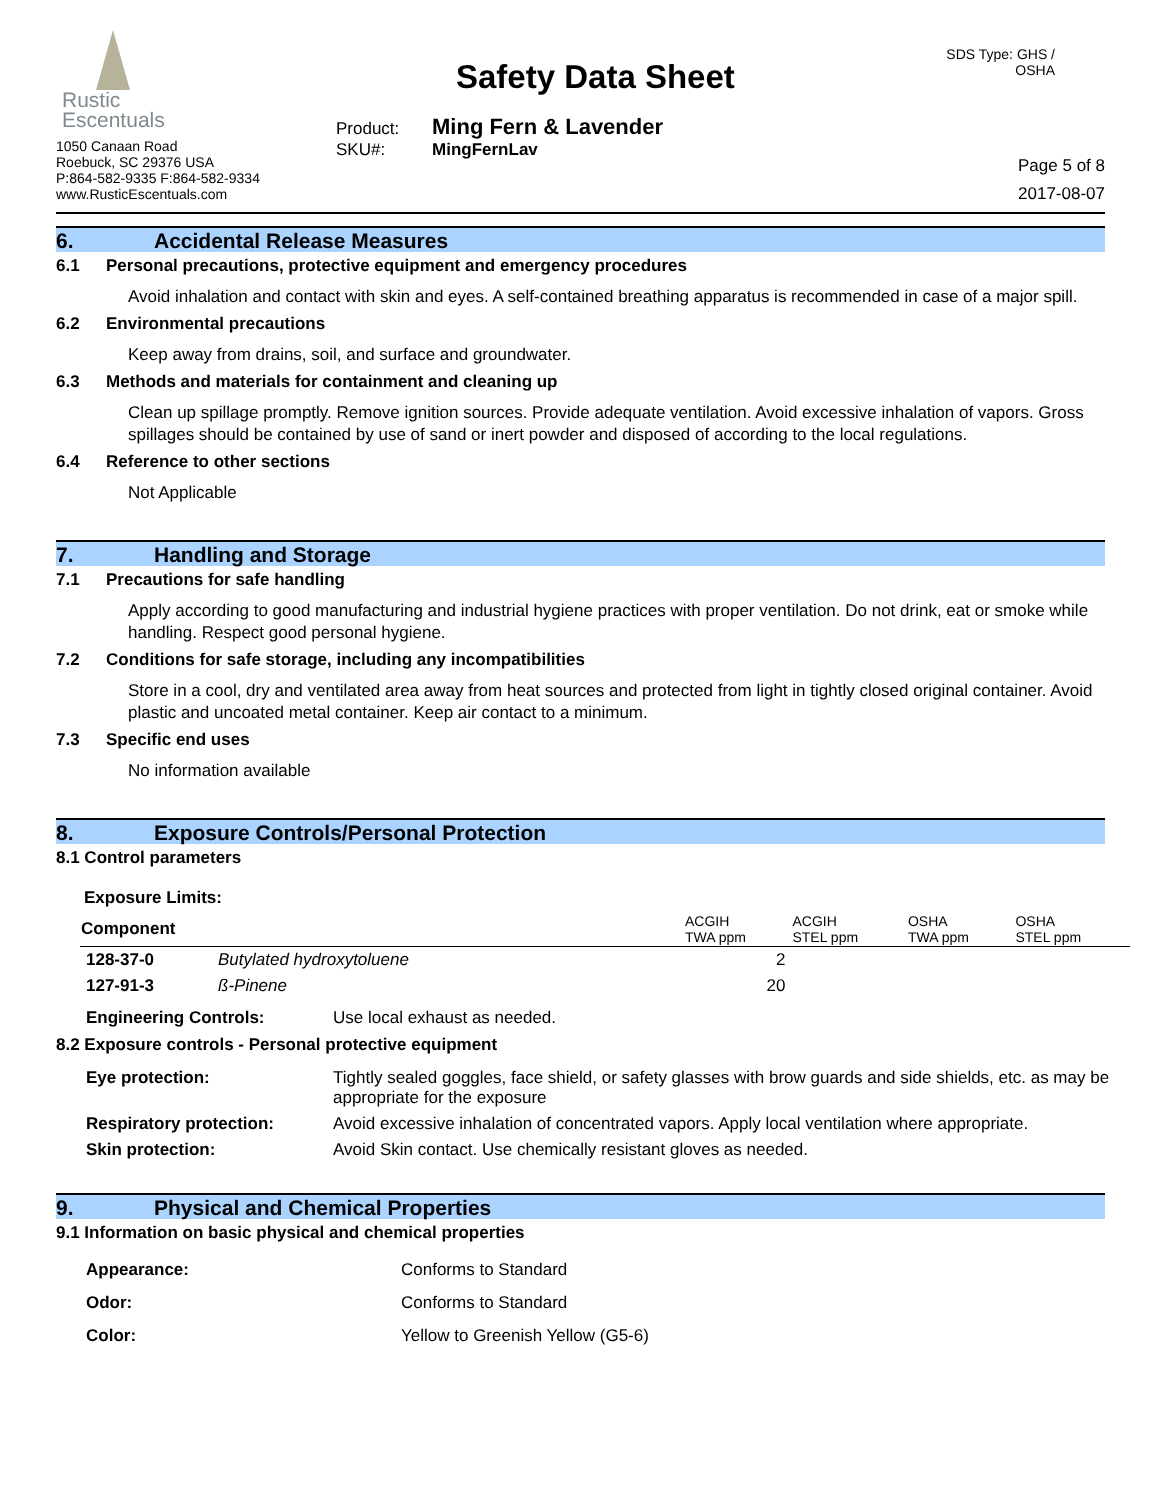Rustic
Escentuals
1050 Canaan Road
Roebuck, SC 29376 USA
P:864-582-9335 F:864-582-9334
www.RusticEscentuals.com
Safety Data Sheet
Product: Ming Fern & Lavender
SKU#: MingFernLav
SDS Type: GHS / OSHA
Page 5 of 8
2017-08-07
6. Accidental Release Measures
6.1 Personal precautions, protective equipment and emergency procedures
Avoid inhalation and contact with skin and eyes. A self-contained breathing apparatus is recommended in case of a major spill.
6.2 Environmental precautions
Keep away from drains, soil, and surface and groundwater.
6.3 Methods and materials for containment and cleaning up
Clean up spillage promptly. Remove ignition sources. Provide adequate ventilation. Avoid excessive inhalation of vapors. Gross spillages should be contained by use of sand or inert powder and disposed of according to the local regulations.
6.4 Reference to other sections
Not Applicable
7. Handling and Storage
7.1 Precautions for safe handling
Apply according to good manufacturing and industrial hygiene practices with proper ventilation. Do not drink, eat or smoke while handling. Respect good personal hygiene.
7.2 Conditions for safe storage, including any incompatibilities
Store in a cool, dry and ventilated area away from heat sources and protected from light in tightly closed original container. Avoid plastic and uncoated metal container. Keep air contact to a minimum.
7.3 Specific end uses
No information available
8. Exposure Controls/Personal Protection
8.1 Control parameters
Exposure Limits:
| Component | | ACGIH TWA ppm | ACGIH STEL ppm | OSHA TWA ppm | OSHA STEL ppm |
| --- | --- | --- | --- | --- | --- |
| 128-37-0 | Butylated hydroxytoluene | 2 | | | |
| 127-91-3 | ß-Pinene | 20 | | | |
| Engineering Controls: | Use local exhaust as needed. |
8.2 Exposure controls - Personal protective equipment
| Eye protection: | Tightly sealed goggles, face shield, or safety glasses with brow guards and side shields, etc. as may be appropriate for the exposure |
| Respiratory protection: | Avoid excessive inhalation of concentrated vapors. Apply local ventilation where appropriate. |
| Skin protection: | Avoid Skin contact. Use chemically resistant gloves as needed. |
9. Physical and Chemical Properties
9.1 Information on basic physical and chemical properties
| Appearance: | Conforms to Standard |
| Odor: | Conforms to Standard |
| Color: | Yellow to Greenish Yellow (G5-6) |